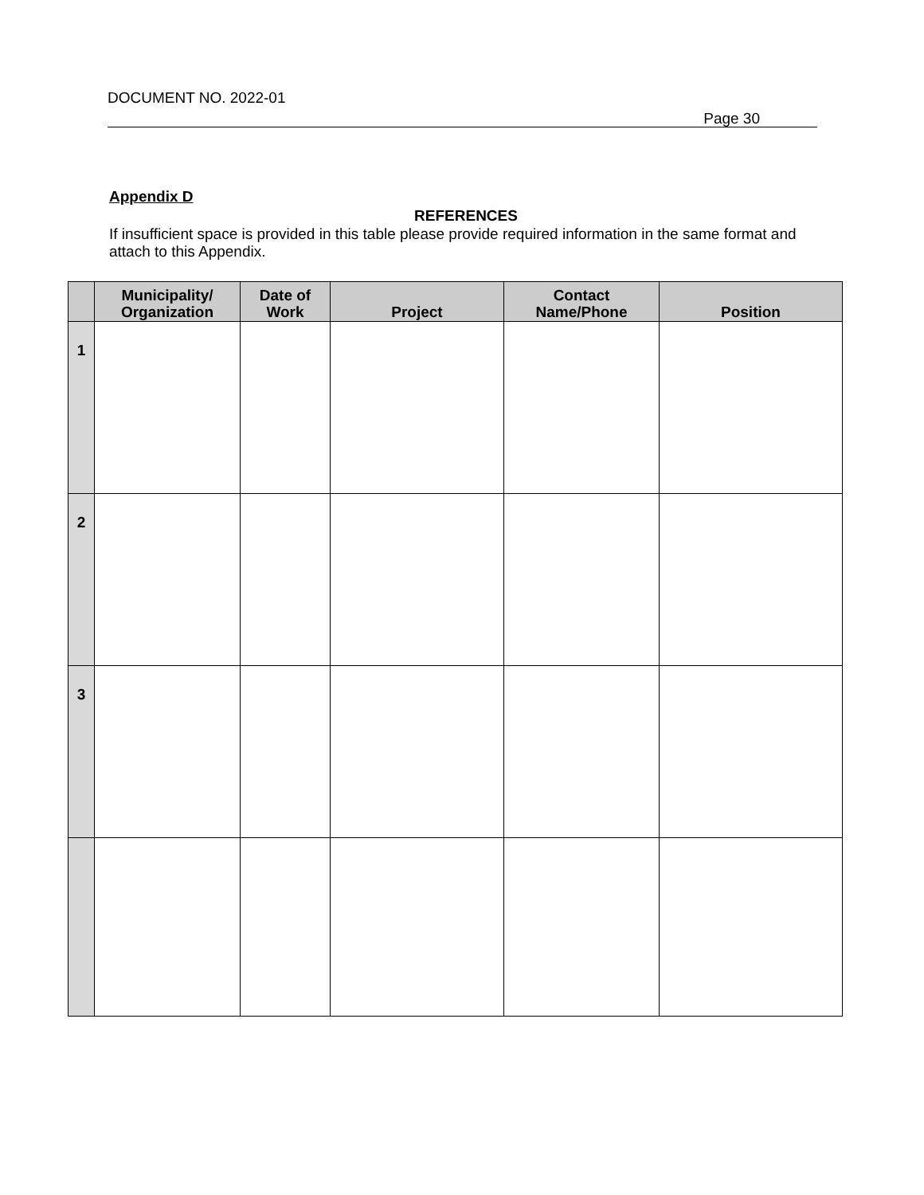DOCUMENT NO. 2022-01
Page 30
Appendix D
REFERENCES
If insufficient space is provided in this table please provide required information in the same format and attach to this Appendix.
| | Municipality/ Organization | Date of Work | Project | Contact Name/Phone | Position |
| --- | --- | --- | --- | --- | --- |
| 1 | | | | | |
| 2 | | | | | |
| 3 | | | | | |